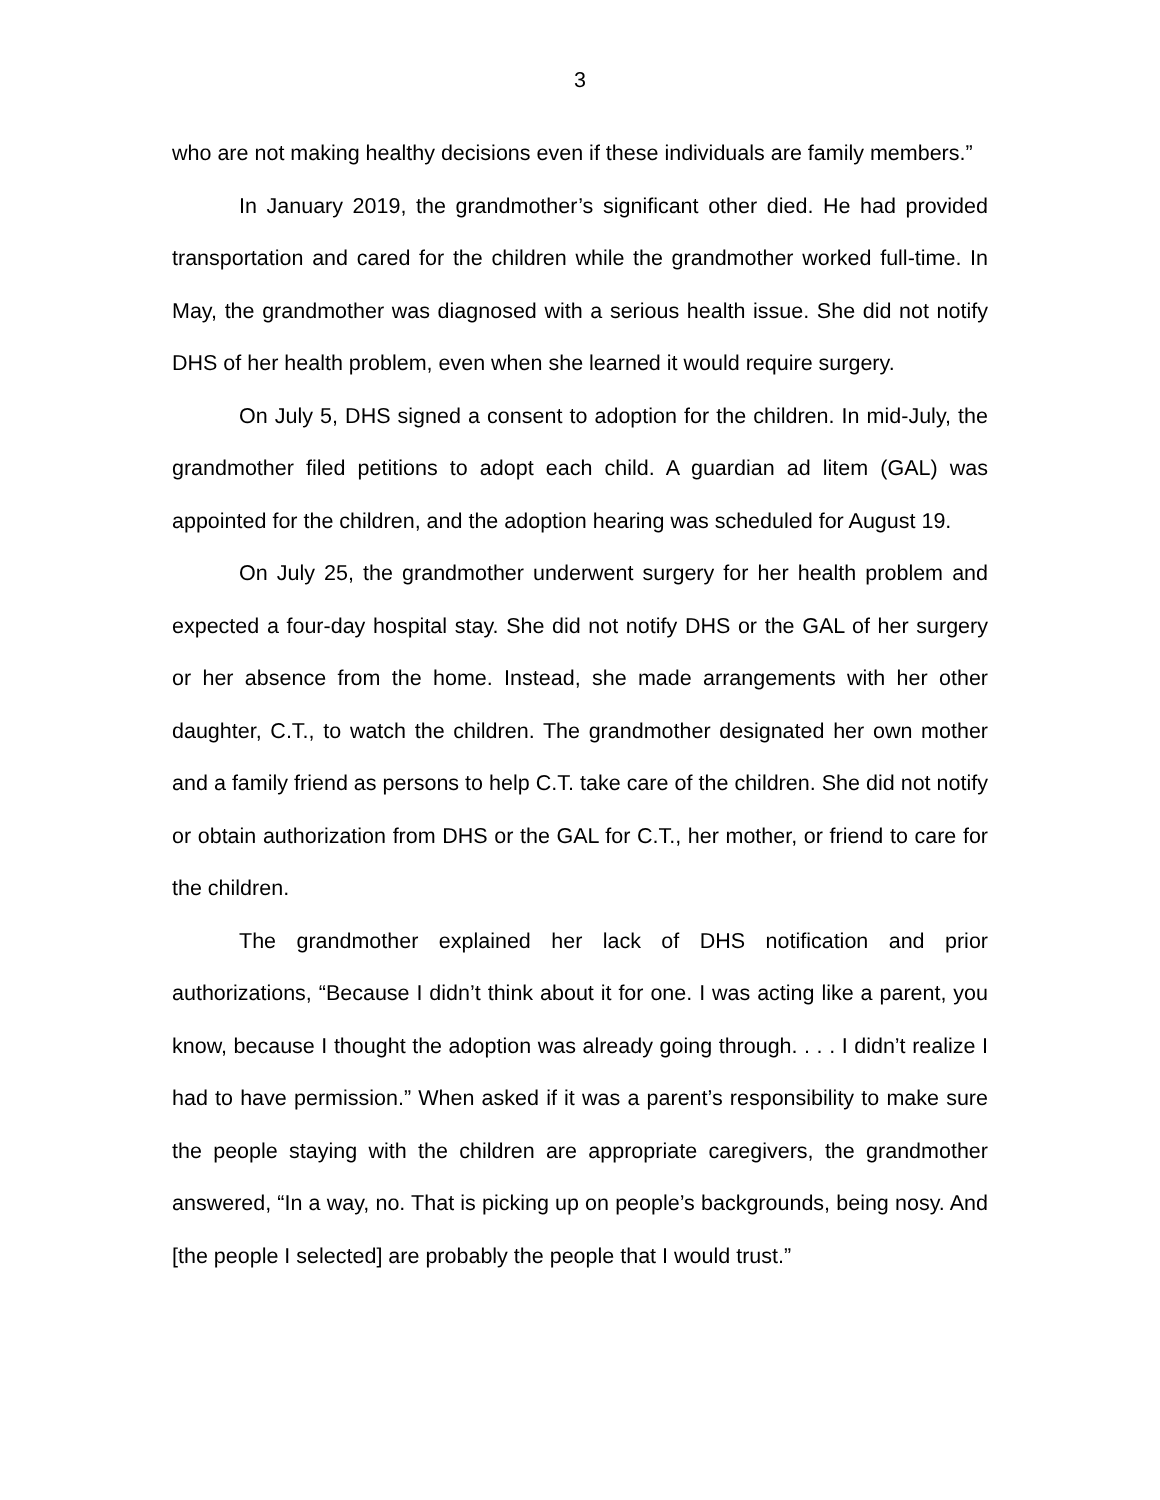3
who are not making healthy decisions even if these individuals are family members.”
In January 2019, the grandmother’s significant other died. He had provided transportation and cared for the children while the grandmother worked full-time. In May, the grandmother was diagnosed with a serious health issue. She did not notify DHS of her health problem, even when she learned it would require surgery.
On July 5, DHS signed a consent to adoption for the children. In mid-July, the grandmother filed petitions to adopt each child. A guardian ad litem (GAL) was appointed for the children, and the adoption hearing was scheduled for August 19.
On July 25, the grandmother underwent surgery for her health problem and expected a four-day hospital stay. She did not notify DHS or the GAL of her surgery or her absence from the home. Instead, she made arrangements with her other daughter, C.T., to watch the children. The grandmother designated her own mother and a family friend as persons to help C.T. take care of the children. She did not notify or obtain authorization from DHS or the GAL for C.T., her mother, or friend to care for the children.
The grandmother explained her lack of DHS notification and prior authorizations, “Because I didn’t think about it for one. I was acting like a parent, you know, because I thought the adoption was already going through. . . . I didn’t realize I had to have permission.” When asked if it was a parent’s responsibility to make sure the people staying with the children are appropriate caregivers, the grandmother answered, “In a way, no. That is picking up on people’s backgrounds, being nosy. And [the people I selected] are probably the people that I would trust.”